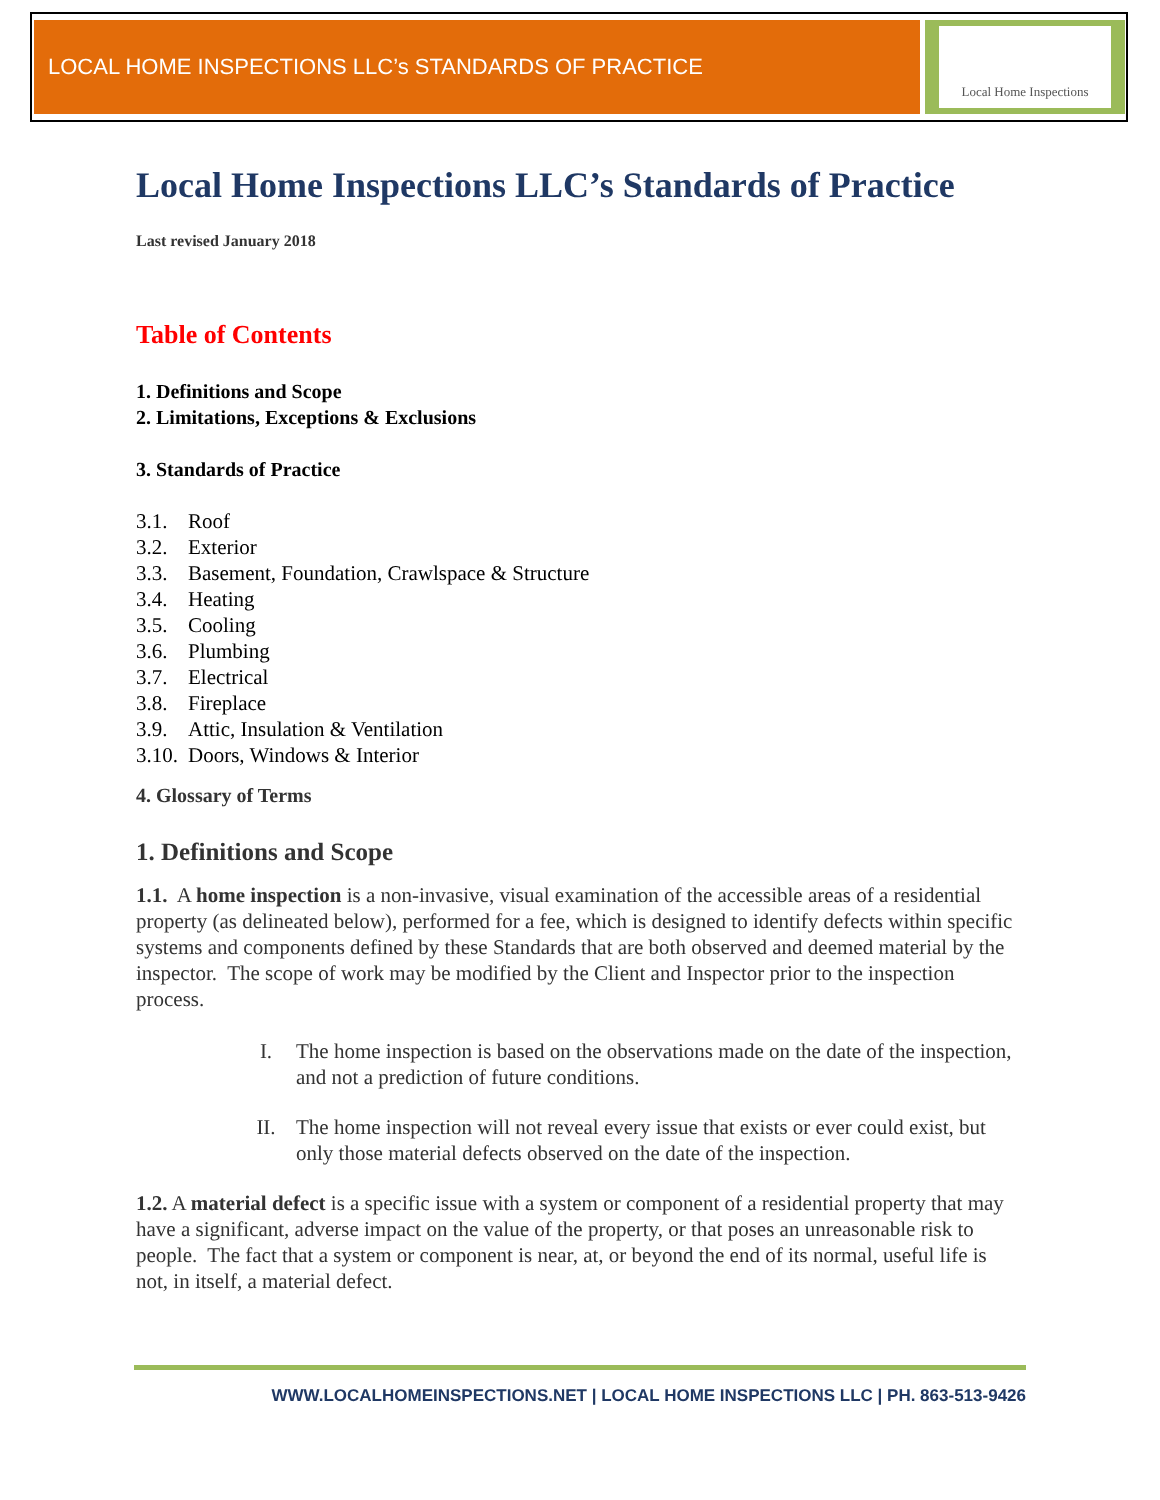LOCAL HOME INSPECTIONS LLC’s STANDARDS OF PRACTICE
Local Home Inspections
Local Home Inspections LLC’s Standards of Practice
Last revised January 2018
Table of Contents
1. Definitions and Scope
2. Limitations, Exceptions & Exclusions
3. Standards of Practice
3.1. Roof
3.2. Exterior
3.3. Basement, Foundation, Crawlspace & Structure
3.4. Heating
3.5. Cooling
3.6. Plumbing
3.7. Electrical
3.8. Fireplace
3.9. Attic, Insulation & Ventilation
3.10. Doors, Windows & Interior
4. Glossary of Terms
1. Definitions and Scope
1.1. A home inspection is a non-invasive, visual examination of the accessible areas of a residential property (as delineated below), performed for a fee, which is designed to identify defects within specific systems and components defined by these Standards that are both observed and deemed material by the inspector. The scope of work may be modified by the Client and Inspector prior to the inspection process.
I. The home inspection is based on the observations made on the date of the inspection, and not a prediction of future conditions.
II. The home inspection will not reveal every issue that exists or ever could exist, but only those material defects observed on the date of the inspection.
1.2. A material defect is a specific issue with a system or component of a residential property that may have a significant, adverse impact on the value of the property, or that poses an unreasonable risk to people. The fact that a system or component is near, at, or beyond the end of its normal, useful life is not, in itself, a material defect.
WWW.LOCALHOMEINSPECTIONS.NET | LOCAL HOME INSPECTIONS LLC | PH. 863-513-9426